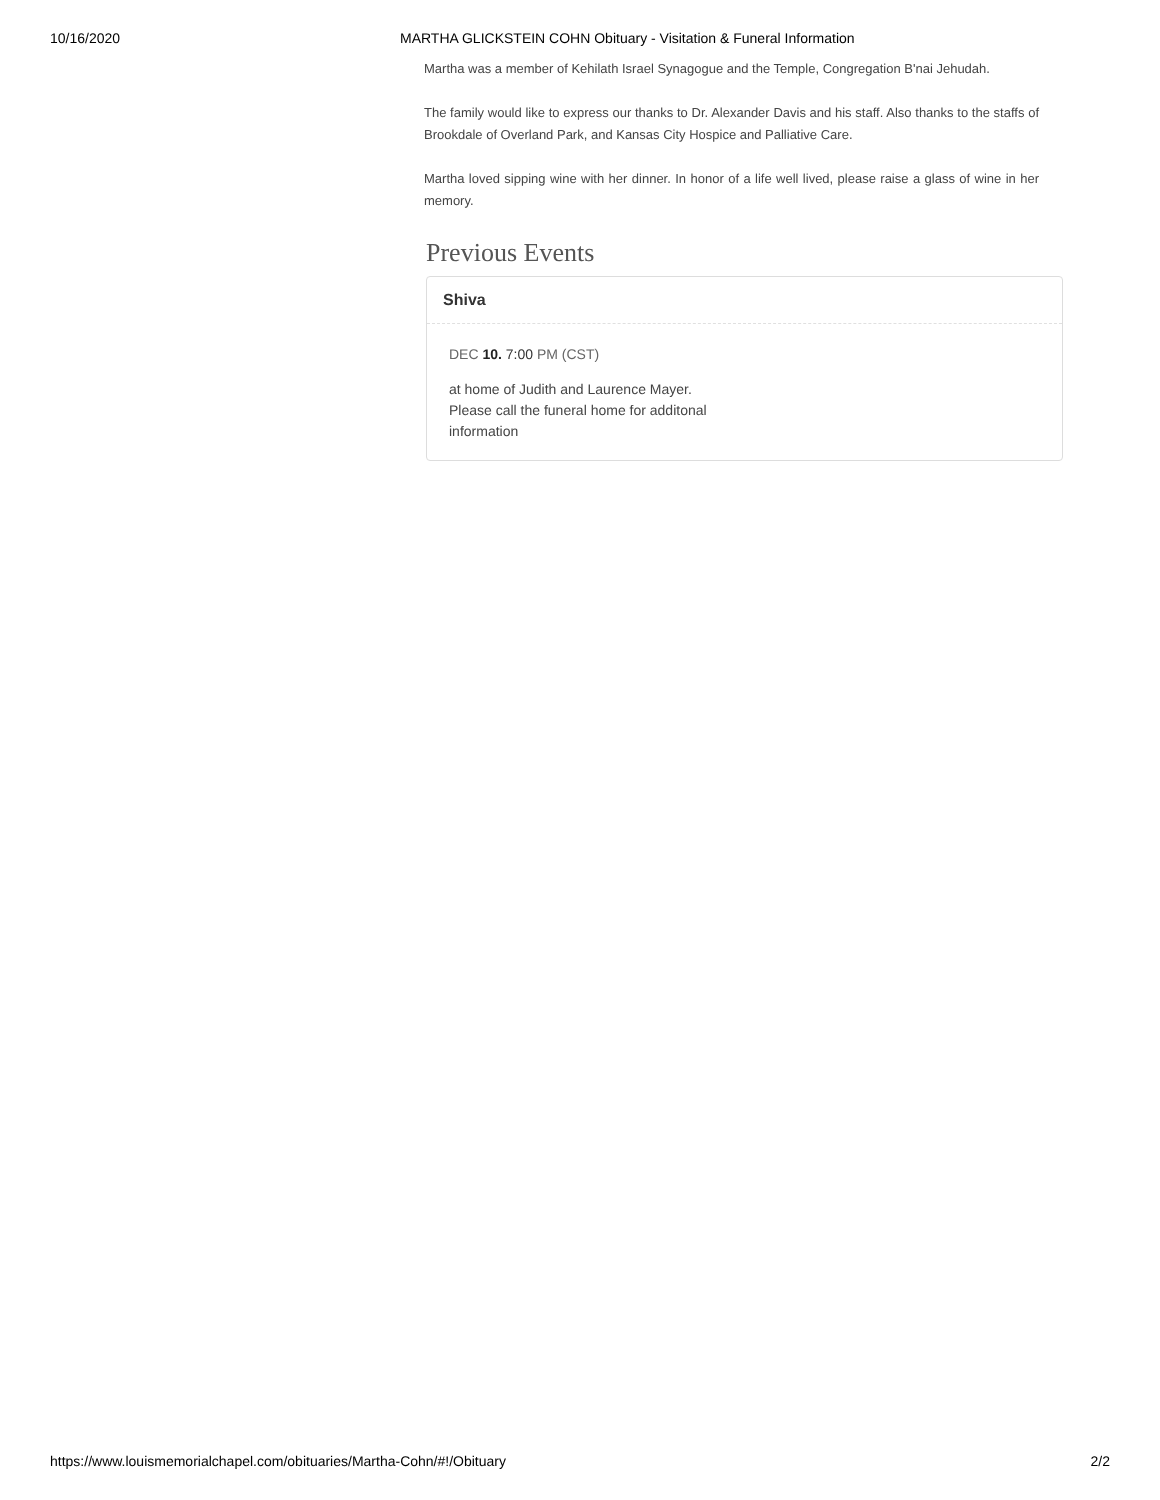10/16/2020 MARTHA GLICKSTEIN COHN Obituary - Visitation & Funeral Information
Martha was a member of Kehilath Israel Synagogue and the Temple, Congregation B'nai Jehudah.
The family would like to express our thanks to Dr. Alexander Davis and his staff. Also thanks to the staffs of Brookdale of Overland Park, and Kansas City Hospice and Palliative Care.
Martha loved sipping wine with her dinner. In honor of a life well lived, please raise a glass of wine in her memory.
Previous Events
Shiva
DEC 10. 7:00 PM (CST)
at home of Judith and Laurence Mayer.
Please call the funeral home for additonal
information
https://www.louismemorialchapel.com/obituaries/Martha-Cohn/#!/Obituary 2/2